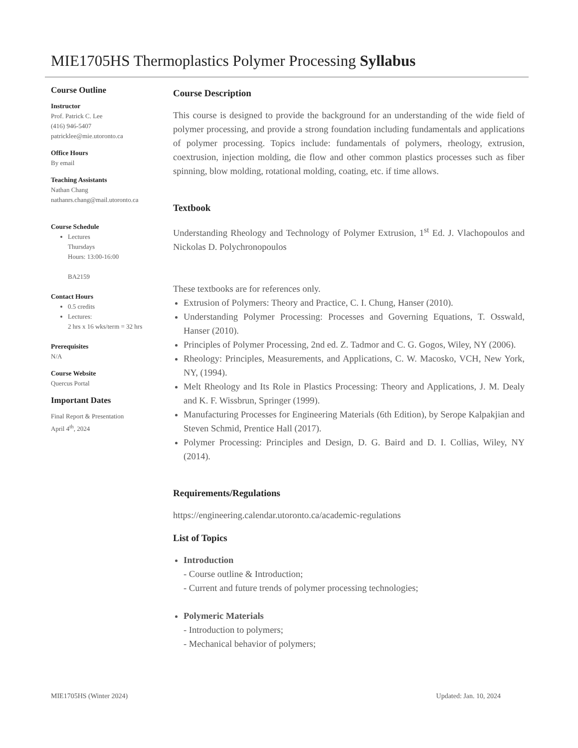MIE1705HS Thermoplastics Polymer Processing Syllabus
Course Outline
Instructor
Prof. Patrick C. Lee
(416) 946-5407
patricklee@mie.utoronto.ca
Office Hours
By email
Teaching Assistants
Nathan Chang
nathanrs.chang@mail.utoronto.ca
Course Schedule
Lectures
Thursdays
Hours: 13:00-16:00
BA2159
Contact Hours
0.5 credits
Lectures:
2 hrs x 16 wks/term = 32 hrs
Prerequisites
N/A
Course Website
Quercus Portal
Important Dates
Final Report & Presentation
April 4<sup>th</sup>, 2024
Course Description
This course is designed to provide the background for an understanding of the wide field of polymer processing, and provide a strong foundation including fundamentals and applications of polymer processing. Topics include: fundamentals of polymers, rheology, extrusion, coextrusion, injection molding, die flow and other common plastics processes such as fiber spinning, blow molding, rotational molding, coating, etc. if time allows.
Textbook
Understanding Rheology and Technology of Polymer Extrusion, 1<sup>st</sup> Ed. J. Vlachopoulos and Nickolas D. Polychronopoulos
These textbooks are for references only.
Extrusion of Polymers: Theory and Practice, C. I. Chung, Hanser (2010).
Understanding Polymer Processing: Processes and Governing Equations, T. Osswald, Hanser (2010).
Principles of Polymer Processing, 2nd ed. Z. Tadmor and C. G. Gogos, Wiley, NY (2006).
Rheology: Principles, Measurements, and Applications, C. W. Macosko, VCH, New York, NY, (1994).
Melt Rheology and Its Role in Plastics Processing: Theory and Applications, J. M. Dealy and K. F. Wissbrun, Springer (1999).
Manufacturing Processes for Engineering Materials (6th Edition), by Serope Kalpakjian and Steven Schmid, Prentice Hall (2017).
Polymer Processing: Principles and Design, D. G. Baird and D. I. Collias, Wiley, NY (2014).
Requirements/Regulations
https://engineering.calendar.utoronto.ca/academic-regulations
List of Topics
Introduction
- Course outline & Introduction;
- Current and future trends of polymer processing technologies;
Polymeric Materials
- Introduction to polymers;
- Mechanical behavior of polymers;
MIE1705HS (Winter 2024) Updated: Jan. 10, 2024